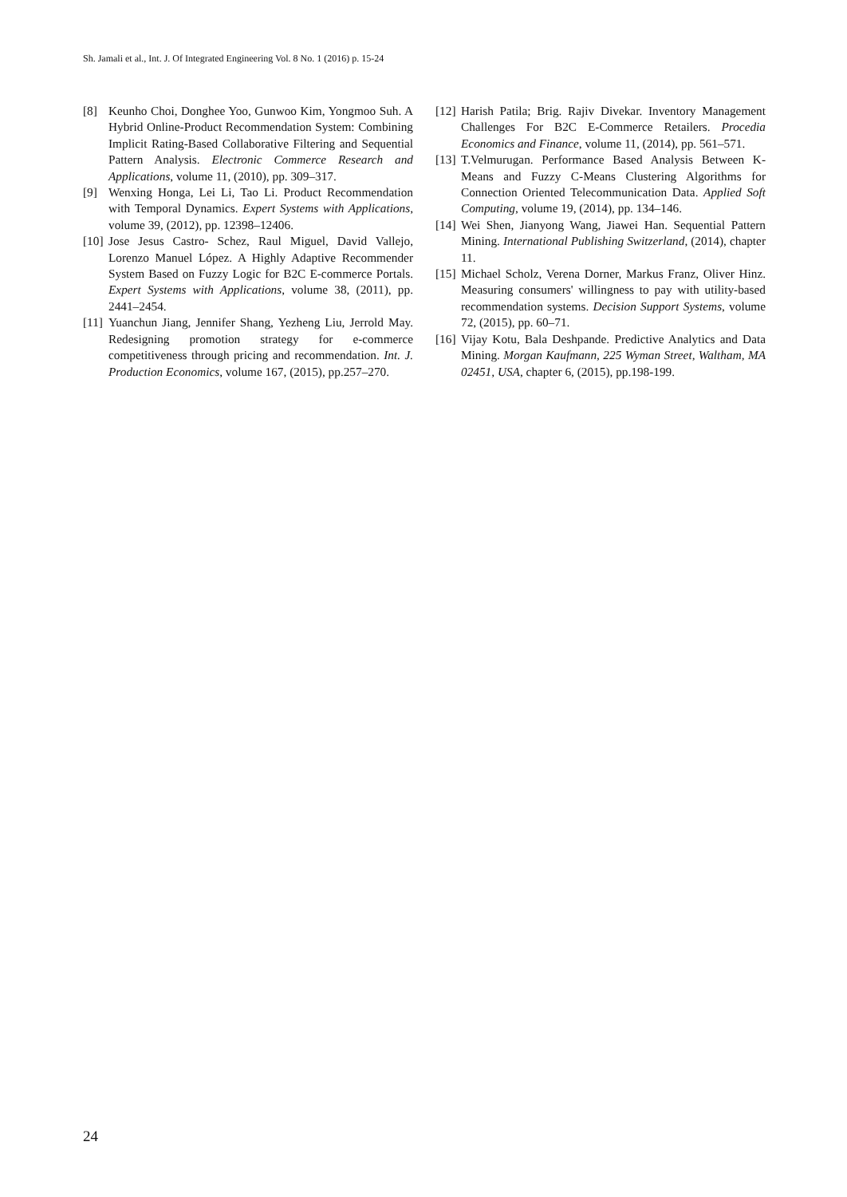Sh. Jamali et al., Int. J. Of Integrated Engineering Vol. 8 No. 1 (2016) p. 15-24
[8] Keunho Choi, Donghee Yoo, Gunwoo Kim, Yongmoo Suh. A Hybrid Online-Product Recommendation System: Combining Implicit Rating-Based Collaborative Filtering and Sequential Pattern Analysis. Electronic Commerce Research and Applications, volume 11, (2010), pp. 309–317.
[9] Wenxing Honga, Lei Li, Tao Li. Product Recommendation with Temporal Dynamics. Expert Systems with Applications, volume 39, (2012), pp. 12398–12406.
[10] Jose Jesus Castro- Schez, Raul Miguel, David Vallejo, Lorenzo Manuel López. A Highly Adaptive Recommender System Based on Fuzzy Logic for B2C E-commerce Portals. Expert Systems with Applications, volume 38, (2011), pp. 2441–2454.
[11] Yuanchun Jiang, Jennifer Shang, Yezheng Liu, Jerrold May. Redesigning promotion strategy for e-commerce competitiveness through pricing and recommendation. Int. J. Production Economics, volume 167, (2015), pp.257–270.
[12] Harish Patila; Brig. Rajiv Divekar. Inventory Management Challenges For B2C E-Commerce Retailers. Procedia Economics and Finance, volume 11, (2014), pp. 561–571.
[13] T.Velmurugan. Performance Based Analysis Between K-Means and Fuzzy C-Means Clustering Algorithms for Connection Oriented Telecommunication Data. Applied Soft Computing, volume 19, (2014), pp. 134–146.
[14] Wei Shen, Jianyong Wang, Jiawei Han. Sequential Pattern Mining. International Publishing Switzerland, (2014), chapter 11.
[15] Michael Scholz, Verena Dorner, Markus Franz, Oliver Hinz. Measuring consumers' willingness to pay with utility-based recommendation systems. Decision Support Systems, volume 72, (2015), pp. 60–71.
[16] Vijay Kotu, Bala Deshpande. Predictive Analytics and Data Mining. Morgan Kaufmann, 225 Wyman Street, Waltham, MA 02451, USA, chapter 6, (2015), pp.198-199.
24